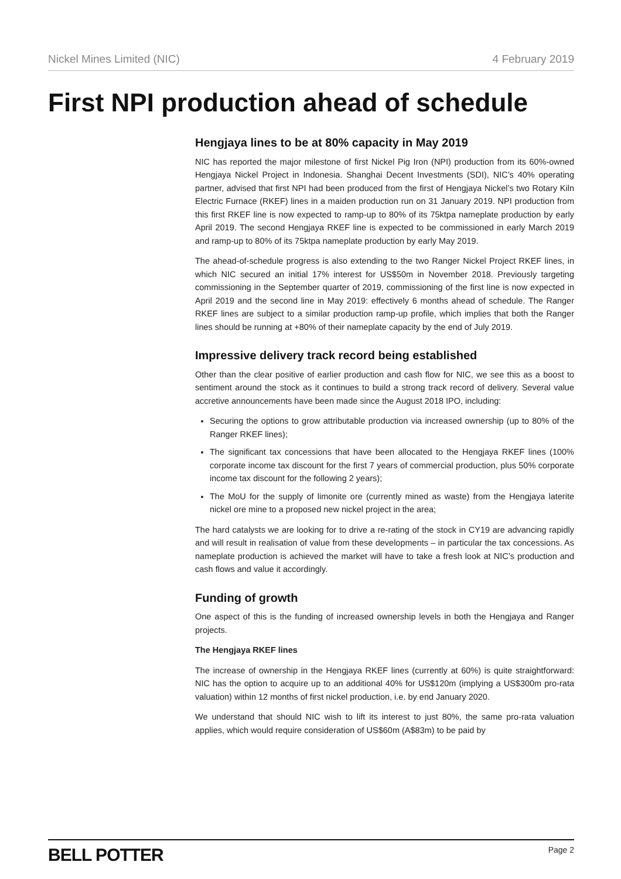Nickel Mines Limited (NIC) 4 February 2019
First NPI production ahead of schedule
Hengjaya lines to be at 80% capacity in May 2019
NIC has reported the major milestone of first Nickel Pig Iron (NPI) production from its 60%-owned Hengjaya Nickel Project in Indonesia. Shanghai Decent Investments (SDI), NIC’s 40% operating partner, advised that first NPI had been produced from the first of Hengjaya Nickel’s two Rotary Kiln Electric Furnace (RKEF) lines in a maiden production run on 31 January 2019. NPI production from this first RKEF line is now expected to ramp-up to 80% of its 75ktpa nameplate production by early April 2019. The second Hengjaya RKEF line is expected to be commissioned in early March 2019 and ramp-up to 80% of its 75ktpa nameplate production by early May 2019.
The ahead-of-schedule progress is also extending to the two Ranger Nickel Project RKEF lines, in which NIC secured an initial 17% interest for US$50m in November 2018. Previously targeting commissioning in the September quarter of 2019, commissioning of the first line is now expected in April 2019 and the second line in May 2019: effectively 6 months ahead of schedule. The Ranger RKEF lines are subject to a similar production ramp-up profile, which implies that both the Ranger lines should be running at +80% of their nameplate capacity by the end of July 2019.
Impressive delivery track record being established
Other than the clear positive of earlier production and cash flow for NIC, we see this as a boost to sentiment around the stock as it continues to build a strong track record of delivery. Several value accretive announcements have been made since the August 2018 IPO, including:
Securing the options to grow attributable production via increased ownership (up to 80% of the Ranger RKEF lines);
The significant tax concessions that have been allocated to the Hengjaya RKEF lines (100% corporate income tax discount for the first 7 years of commercial production, plus 50% corporate income tax discount for the following 2 years);
The MoU for the supply of limonite ore (currently mined as waste) from the Hengjaya laterite nickel ore mine to a proposed new nickel project in the area;
The hard catalysts we are looking for to drive a re-rating of the stock in CY19 are advancing rapidly and will result in realisation of value from these developments – in particular the tax concessions. As nameplate production is achieved the market will have to take a fresh look at NIC’s production and cash flows and value it accordingly.
Funding of growth
One aspect of this is the funding of increased ownership levels in both the Hengjaya and Ranger projects.
The Hengjaya RKEF lines
The increase of ownership in the Hengjaya RKEF lines (currently at 60%) is quite straightforward: NIC has the option to acquire up to an additional 40% for US$120m (implying a US$300m pro-rata valuation) within 12 months of first nickel production, i.e. by end January 2020.
We understand that should NIC wish to lift its interest to just 80%, the same pro-rata valuation applies, which would require consideration of US$60m (A$83m) to be paid by
BELL POTTER Page 2